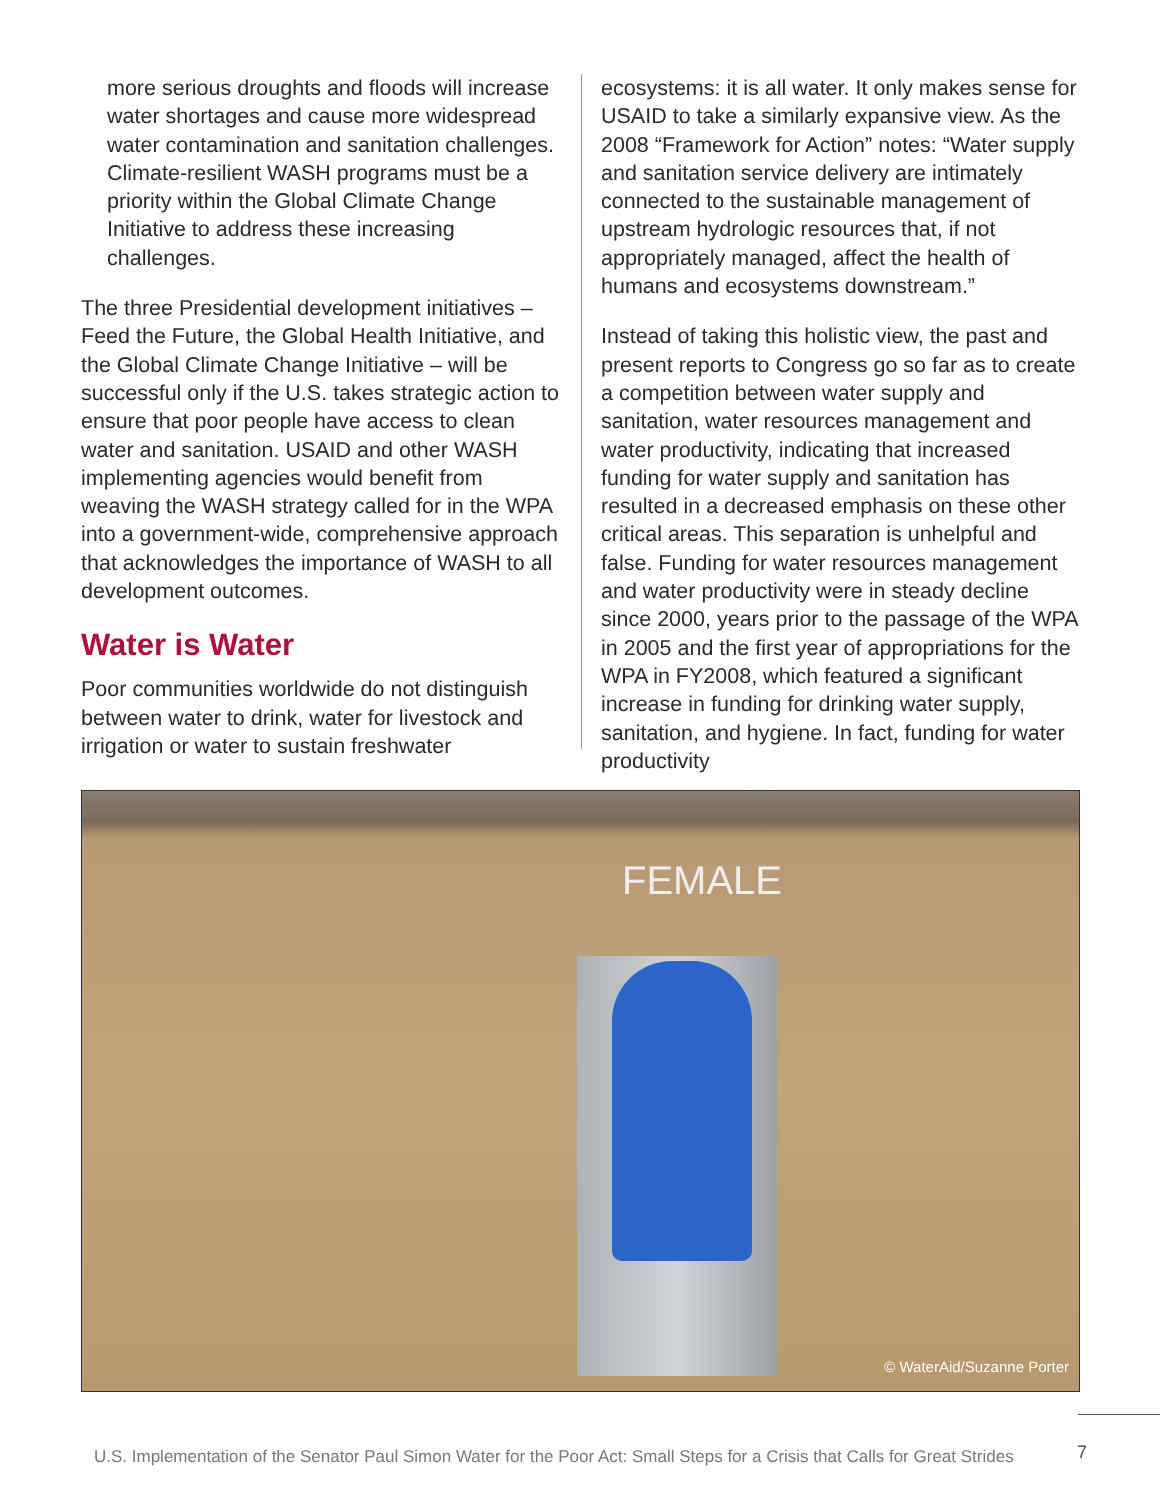more serious droughts and floods will increase water shortages and cause more widespread water contamination and sanitation challenges. Climate-resilient WASH programs must be a priority within the Global Climate Change Initiative to address these increasing challenges.
The three Presidential development initiatives – Feed the Future, the Global Health Initiative, and the Global Climate Change Initiative – will be successful only if the U.S. takes strategic action to ensure that poor people have access to clean water and sanitation. USAID and other WASH implementing agencies would benefit from weaving the WASH strategy called for in the WPA into a government-wide, comprehensive approach that acknowledges the importance of WASH to all development outcomes.
Water is Water
Poor communities worldwide do not distinguish between water to drink, water for livestock and irrigation or water to sustain freshwater
ecosystems: it is all water. It only makes sense for USAID to take a similarly expansive view. As the 2008 “Framework for Action” notes: “Water supply and sanitation service delivery are intimately connected to the sustainable management of upstream hydrologic resources that, if not appropriately managed, affect the health of humans and ecosystems downstream.”
Instead of taking this holistic view, the past and present reports to Congress go so far as to create a competition between water supply and sanitation, water resources management and water productivity, indicating that increased funding for water supply and sanitation has resulted in a decreased emphasis on these other critical areas. This separation is unhelpful and false. Funding for water resources management and water productivity were in steady decline since 2000, years prior to the passage of the WPA in 2005 and the first year of appropriations for the WPA in FY2008, which featured a significant increase in funding for drinking water supply, sanitation, and hygiene. In fact, funding for water productivity
FEMALE
© WaterAid/Suzanne Porter
U.S. Implementation of the Senator Paul Simon Water for the Poor Act: Small Steps for a Crisis that Calls for Great Strides
7